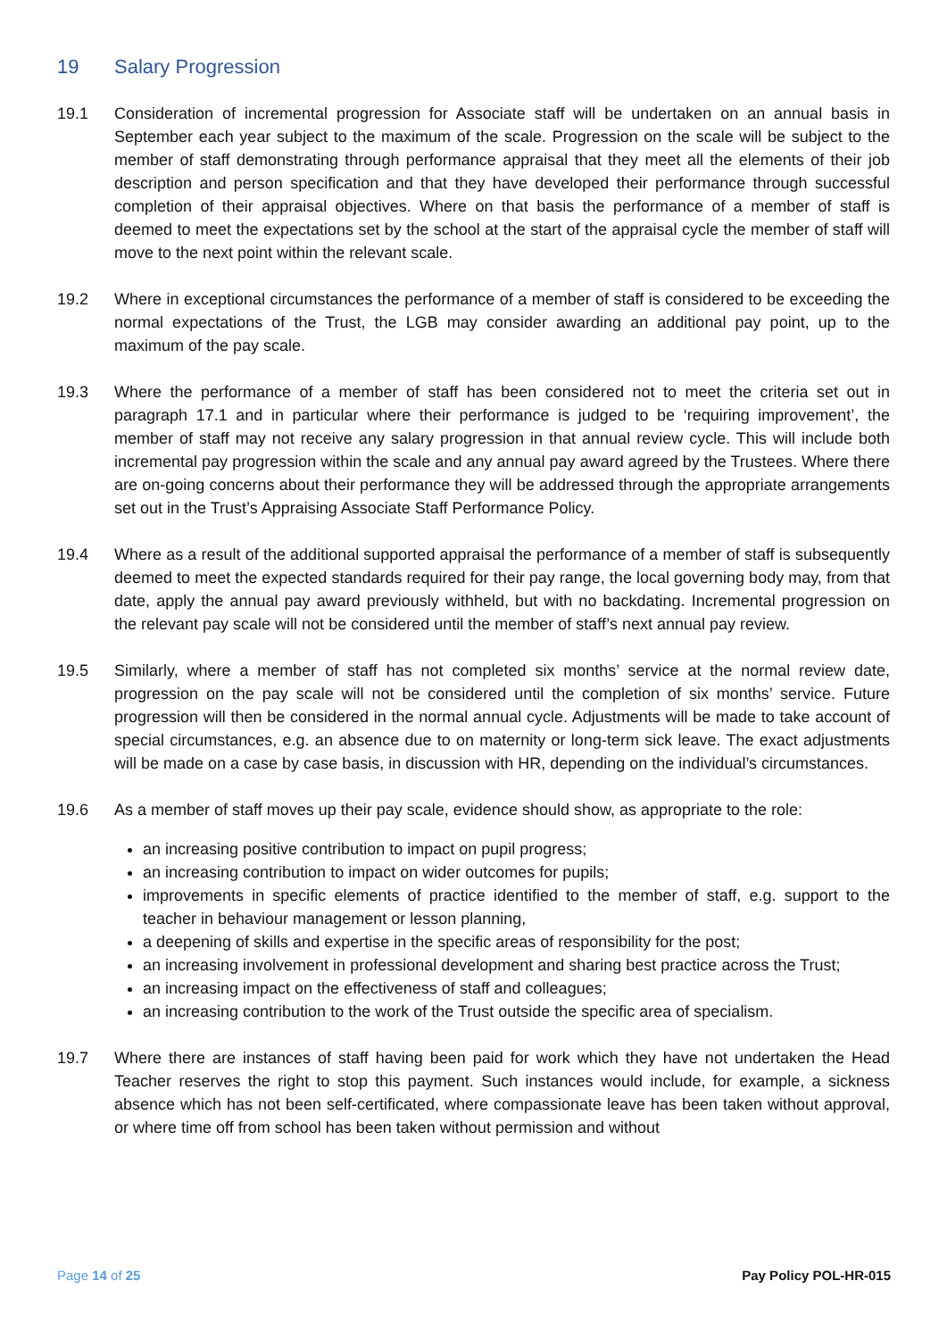19 Salary Progression
19.1 Consideration of incremental progression for Associate staff will be undertaken on an annual basis in September each year subject to the maximum of the scale. Progression on the scale will be subject to the member of staff demonstrating through performance appraisal that they meet all the elements of their job description and person specification and that they have developed their performance through successful completion of their appraisal objectives. Where on that basis the performance of a member of staff is deemed to meet the expectations set by the school at the start of the appraisal cycle the member of staff will move to the next point within the relevant scale.
19.2 Where in exceptional circumstances the performance of a member of staff is considered to be exceeding the normal expectations of the Trust, the LGB may consider awarding an additional pay point, up to the maximum of the pay scale.
19.3 Where the performance of a member of staff has been considered not to meet the criteria set out in paragraph 17.1 and in particular where their performance is judged to be ‘requiring improvement’, the member of staff may not receive any salary progression in that annual review cycle. This will include both incremental pay progression within the scale and any annual pay award agreed by the Trustees. Where there are on-going concerns about their performance they will be addressed through the appropriate arrangements set out in the Trust’s Appraising Associate Staff Performance Policy.
19.4 Where as a result of the additional supported appraisal the performance of a member of staff is subsequently deemed to meet the expected standards required for their pay range, the local governing body may, from that date, apply the annual pay award previously withheld, but with no backdating. Incremental progression on the relevant pay scale will not be considered until the member of staff’s next annual pay review.
19.5 Similarly, where a member of staff has not completed six months’ service at the normal review date, progression on the pay scale will not be considered until the completion of six months’ service. Future progression will then be considered in the normal annual cycle. Adjustments will be made to take account of special circumstances, e.g. an absence due to on maternity or long-term sick leave. The exact adjustments will be made on a case by case basis, in discussion with HR, depending on the individual’s circumstances.
19.6 As a member of staff moves up their pay scale, evidence should show, as appropriate to the role:
an increasing positive contribution to impact on pupil progress;
an increasing contribution to impact on wider outcomes for pupils;
improvements in specific elements of practice identified to the member of staff, e.g. support to the teacher in behaviour management or lesson planning,
a deepening of skills and expertise in the specific areas of responsibility for the post;
an increasing involvement in professional development and sharing best practice across the Trust;
an increasing impact on the effectiveness of staff and colleagues;
an increasing contribution to the work of the Trust outside the specific area of specialism.
19.7 Where there are instances of staff having been paid for work which they have not undertaken the Head Teacher reserves the right to stop this payment. Such instances would include, for example, a sickness absence which has not been self-certificated, where compassionate leave has been taken without approval, or where time off from school has been taken without permission and without
Page 14 of 25 Pay Policy POL-HR-015